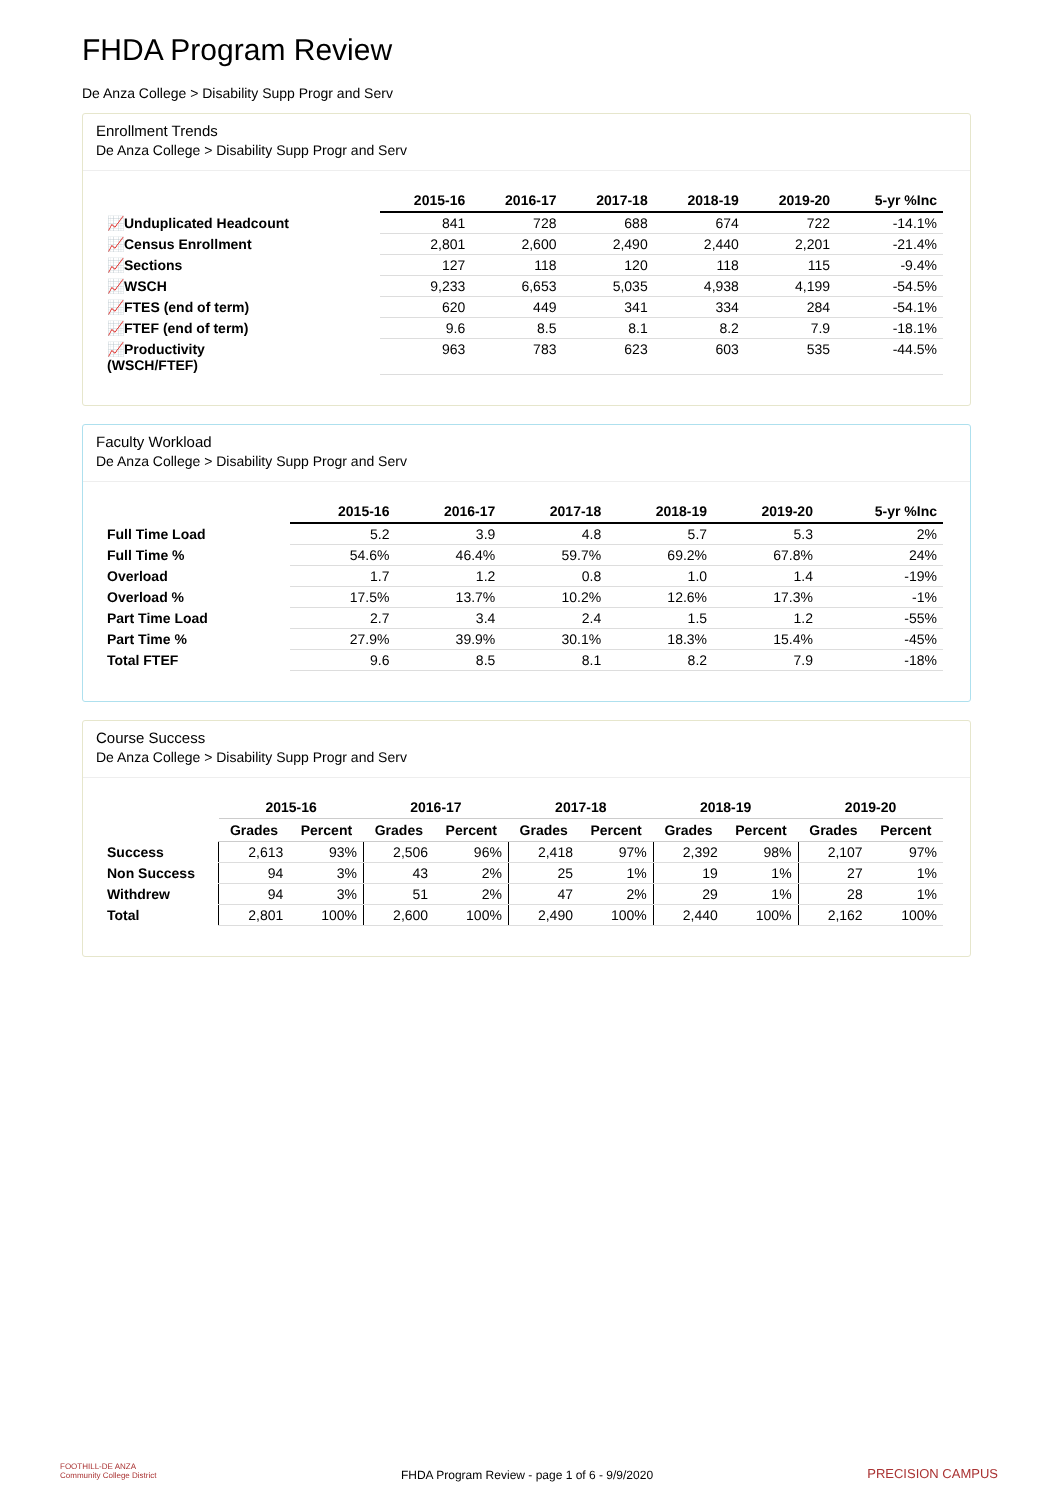FHDA Program Review
De Anza College > Disability Supp Progr and Serv
Enrollment Trends
De Anza College > Disability Supp Progr and Serv
| | 2015-16 | 2016-17 | 2017-18 | 2018-19 | 2019-20 | 5-yr %Inc |
| --- | --- | --- | --- | --- | --- | --- |
| 📈Unduplicated Headcount | 841 | 728 | 688 | 674 | 722 | -14.1% |
| 📈Census Enrollment | 2,801 | 2,600 | 2,490 | 2,440 | 2,201 | -21.4% |
| 📈Sections | 127 | 118 | 120 | 118 | 115 | -9.4% |
| 📈WSCH | 9,233 | 6,653 | 5,035 | 4,938 | 4,199 | -54.5% |
| 📈FTES (end of term) | 620 | 449 | 341 | 334 | 284 | -54.1% |
| 📈FTEF (end of term) | 9.6 | 8.5 | 8.1 | 8.2 | 7.9 | -18.1% |
| 📈Productivity (WSCH/FTEF) | 963 | 783 | 623 | 603 | 535 | -44.5% |
Faculty Workload
De Anza College > Disability Supp Progr and Serv
| | 2015-16 | 2016-17 | 2017-18 | 2018-19 | 2019-20 | 5-yr %Inc |
| --- | --- | --- | --- | --- | --- | --- |
| Full Time Load | 5.2 | 3.9 | 4.8 | 5.7 | 5.3 | 2% |
| Full Time % | 54.6% | 46.4% | 59.7% | 69.2% | 67.8% | 24% |
| Overload | 1.7 | 1.2 | 0.8 | 1.0 | 1.4 | -19% |
| Overload % | 17.5% | 13.7% | 10.2% | 12.6% | 17.3% | -1% |
| Part Time Load | 2.7 | 3.4 | 2.4 | 1.5 | 1.2 | -55% |
| Part Time % | 27.9% | 39.9% | 30.1% | 18.3% | 15.4% | -45% |
| Total FTEF | 9.6 | 8.5 | 8.1 | 8.2 | 7.9 | -18% |
Course Success
De Anza College > Disability Supp Progr and Serv
| | 2015-16 | | 2016-17 | | 2017-18 | | 2018-19 | | 2019-20 | |
| --- | --- | --- | --- | --- | --- | --- | --- | --- | --- | --- |
| | Grades | Percent | Grades | Percent | Grades | Percent | Grades | Percent | Grades | Percent |
| Success | 2,613 | 93% | 2,506 | 96% | 2,418 | 97% | 2,392 | 98% | 2,107 | 97% |
| Non Success | 94 | 3% | 43 | 2% | 25 | 1% | 19 | 1% | 27 | 1% |
| Withdrew | 94 | 3% | 51 | 2% | 47 | 2% | 29 | 1% | 28 | 1% |
| Total | 2,801 | 100% | 2,600 | 100% | 2,490 | 100% | 2,440 | 100% | 2,162 | 100% |
FOOTHILL-DE ANZA
Community College District
FHDA Program Review - page 1 of 6 - 9/9/2020 PRECISION CAMPUS